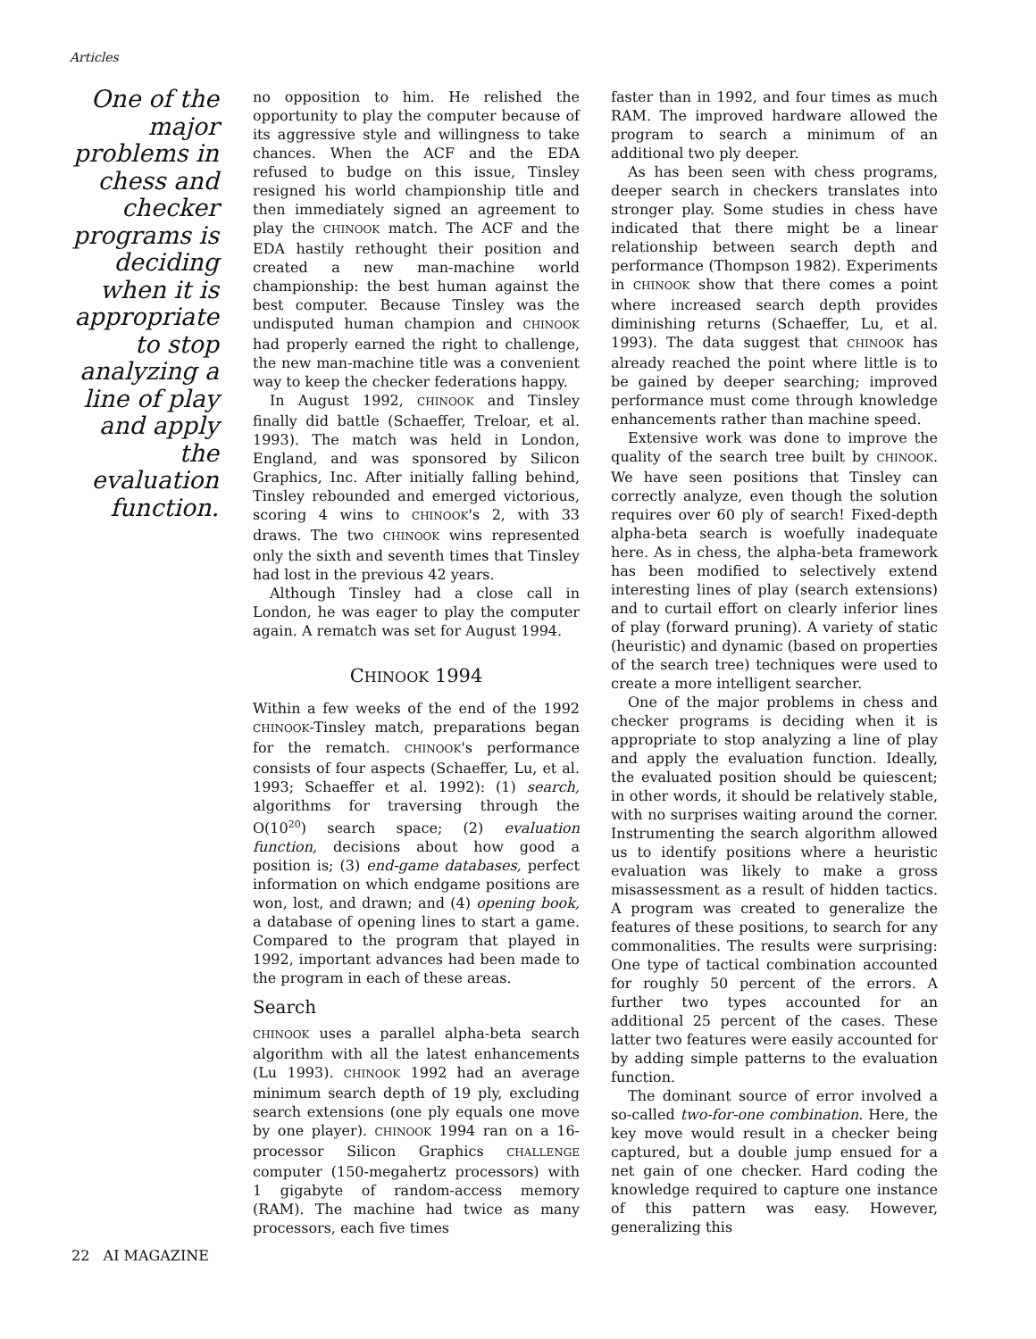Articles
One of the major problems in chess and checker programs is deciding when it is appropriate to stop analyzing a line of play and apply the evaluation function.
no opposition to him. He relished the opportunity to play the computer because of its aggressive style and willingness to take chances. When the ACF and the EDA refused to budge on this issue, Tinsley resigned his world championship title and then immediately signed an agreement to play the CHINOOK match. The ACF and the EDA hastily rethought their position and created a new man-machine world championship: the best human against the best computer. Because Tinsley was the undisputed human champion and CHINOOK had properly earned the right to challenge, the new man-machine title was a convenient way to keep the checker federations happy.
In August 1992, CHINOOK and Tinsley finally did battle (Schaeffer, Treloar, et al. 1993). The match was held in London, England, and was sponsored by Silicon Graphics, Inc. After initially falling behind, Tinsley rebounded and emerged victorious, scoring 4 wins to CHINOOK's 2, with 33 draws. The two CHINOOK wins represented only the sixth and seventh times that Tinsley had lost in the previous 42 years.
Although Tinsley had a close call in London, he was eager to play the computer again. A rematch was set for August 1994.
CHINOOK 1994
Within a few weeks of the end of the 1992 CHINOOK-Tinsley match, preparations began for the rematch. CHINOOK's performance consists of four aspects (Schaeffer, Lu, et al. 1993; Schaeffer et al. 1992): (1) search, algorithms for traversing through the O(10<sup>20</sup>) search space; (2) evaluation function, decisions about how good a position is; (3) end-game databases, perfect information on which endgame positions are won, lost, and drawn; and (4) opening book, a database of opening lines to start a game. Compared to the program that played in 1992, important advances had been made to the program in each of these areas.
Search
CHINOOK uses a parallel alpha-beta search algorithm with all the latest enhancements (Lu 1993). CHINOOK 1992 had an average minimum search depth of 19 ply, excluding search extensions (one ply equals one move by one player). CHINOOK 1994 ran on a 16-processor Silicon Graphics CHALLENGE computer (150-megahertz processors) with 1 gigabyte of random-access memory (RAM). The machine had twice as many processors, each five times
faster than in 1992, and four times as much RAM. The improved hardware allowed the program to search a minimum of an additional two ply deeper.
As has been seen with chess programs, deeper search in checkers translates into stronger play. Some studies in chess have indicated that there might be a linear relationship between search depth and performance (Thompson 1982). Experiments in CHINOOK show that there comes a point where increased search depth provides diminishing returns (Schaeffer, Lu, et al. 1993). The data suggest that CHINOOK has already reached the point where little is to be gained by deeper searching; improved performance must come through knowledge enhancements rather than machine speed.
Extensive work was done to improve the quality of the search tree built by CHINOOK. We have seen positions that Tinsley can correctly analyze, even though the solution requires over 60 ply of search! Fixed-depth alpha-beta search is woefully inadequate here. As in chess, the alpha-beta framework has been modified to selectively extend interesting lines of play (search extensions) and to curtail effort on clearly inferior lines of play (forward pruning). A variety of static (heuristic) and dynamic (based on properties of the search tree) techniques were used to create a more intelligent searcher.
One of the major problems in chess and checker programs is deciding when it is appropriate to stop analyzing a line of play and apply the evaluation function. Ideally, the evaluated position should be quiescent; in other words, it should be relatively stable, with no surprises waiting around the corner. Instrumenting the search algorithm allowed us to identify positions where a heuristic evaluation was likely to make a gross misassessment as a result of hidden tactics. A program was created to generalize the features of these positions, to search for any commonalities. The results were surprising: One type of tactical combination accounted for roughly 50 percent of the errors. A further two types accounted for an additional 25 percent of the cases. These latter two features were easily accounted for by adding simple patterns to the evaluation function.
The dominant source of error involved a so-called two-for-one combination. Here, the key move would result in a checker being captured, but a double jump ensued for a net gain of one checker. Hard coding the knowledge required to capture one instance of this pattern was easy. However, generalizing this
22 AI MAGAZINE